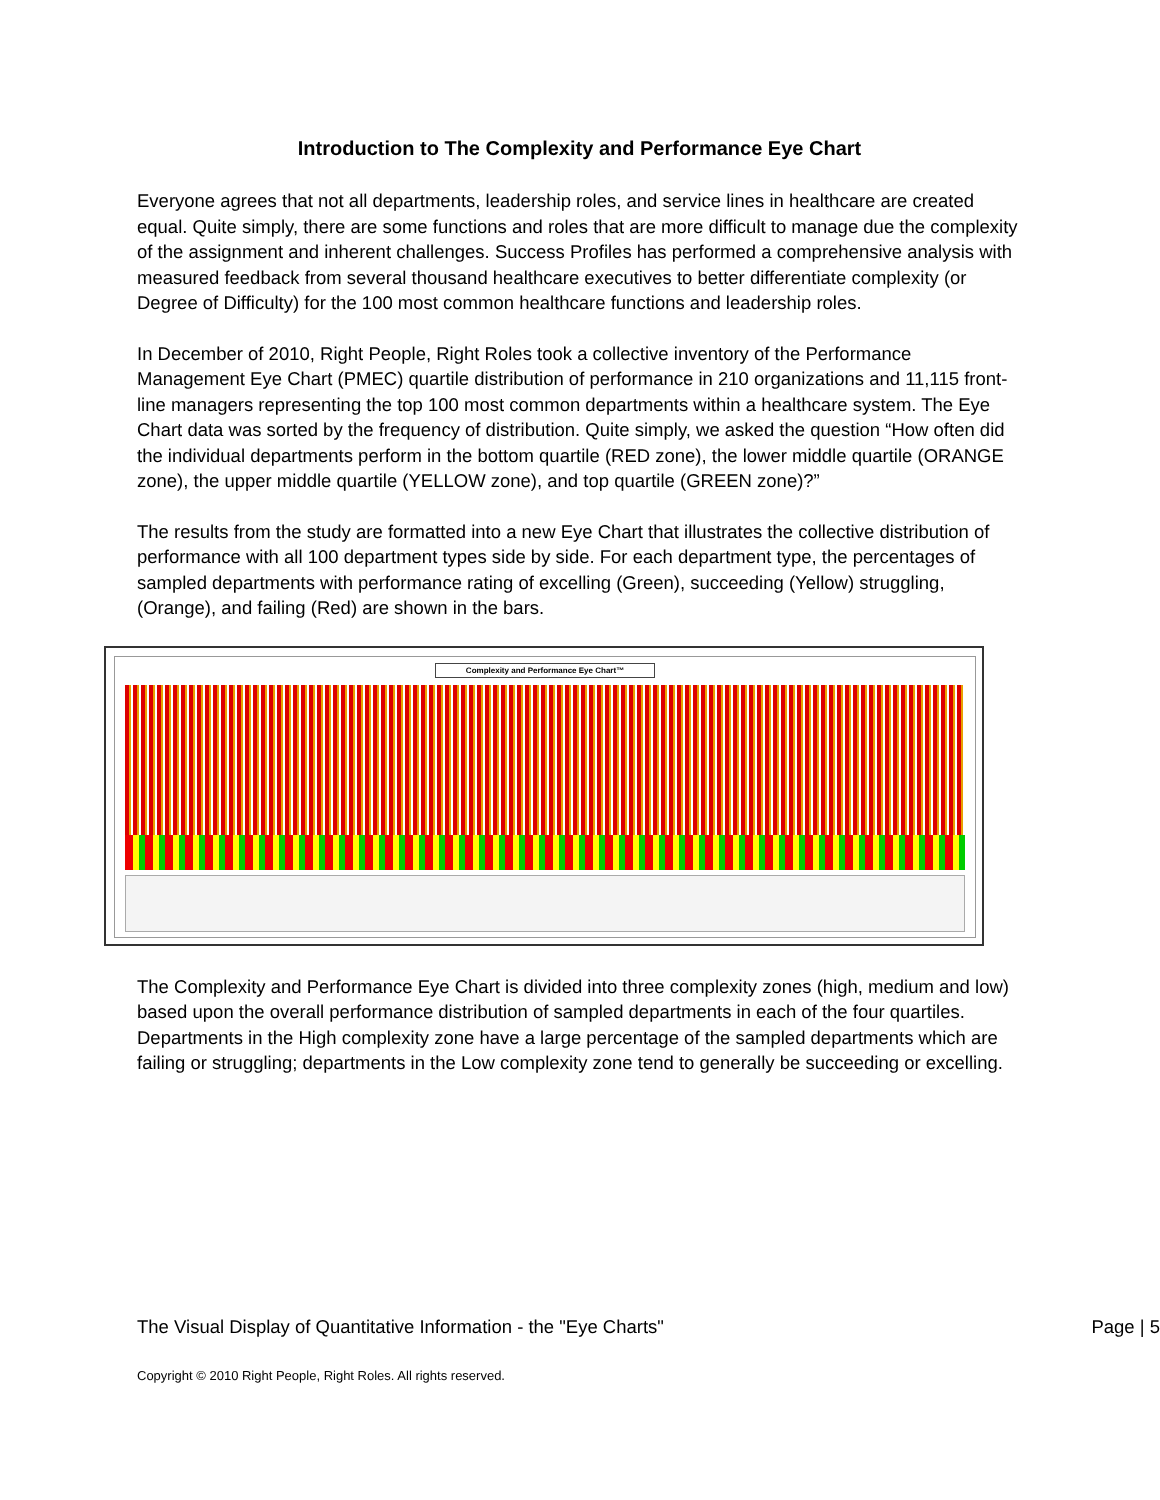Introduction to The Complexity and Performance Eye Chart
Everyone agrees that not all departments, leadership roles, and service lines in healthcare are created equal. Quite simply, there are some functions and roles that are more difficult to manage due the complexity of the assignment and inherent challenges. Success Profiles has performed a comprehensive analysis with measured feedback from several thousand healthcare executives to better differentiate complexity (or Degree of Difficulty) for the 100 most common healthcare functions and leadership roles.
In December of 2010, Right People, Right Roles took a collective inventory of the Performance Management Eye Chart (PMEC) quartile distribution of performance in 210 organizations and 11,115 front-line managers representing the top 100 most common departments within a healthcare system. The Eye Chart data was sorted by the frequency of distribution. Quite simply, we asked the question “How often did the individual departments perform in the bottom quartile (RED zone), the lower middle quartile (ORANGE zone), the upper middle quartile (YELLOW zone), and top quartile (GREEN zone)?”
The results from the study are formatted into a new Eye Chart that illustrates the collective distribution of performance with all 100 department types side by side. For each department type, the percentages of sampled departments with performance rating of excelling (Green), succeeding (Yellow) struggling, (Orange), and failing (Red) are shown in the bars.
Complexity and Performance Eye Chart™
The Complexity and Performance Eye Chart is divided into three complexity zones (high, medium and low) based upon the overall performance distribution of sampled departments in each of the four quartiles. Departments in the High complexity zone have a large percentage of the sampled departments which are failing or struggling; departments in the Low complexity zone tend to generally be succeeding or excelling.
The Visual Display of Quantitative Information - the "Eye Charts" Page | 5
Copyright © 2010 Right People, Right Roles. All rights reserved.